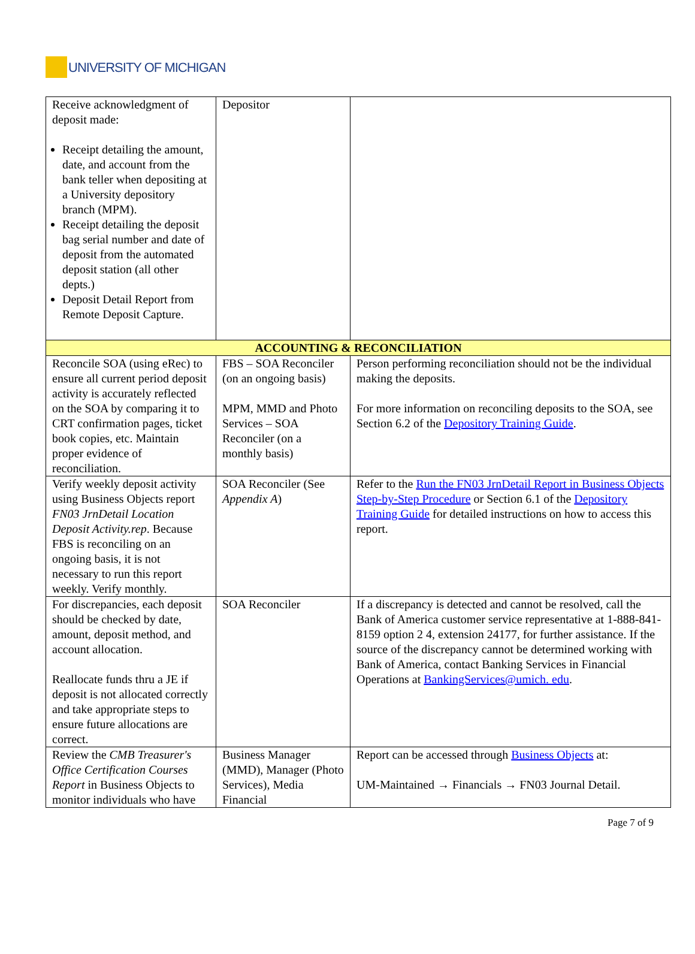UNIVERSITY OF MICHIGAN
| Receive acknowledgment of deposit made: Receipt detailing the amount, date, and account from the bank teller when depositing at a University depository branch (MPM). Receipt detailing the deposit bag serial number and date of deposit from the automated deposit station (all other depts.) Deposit Detail Report from Remote Deposit Capture. | Depositor | |
| ACCOUNTING & RECONCILIATION | | |
| Reconcile SOA (using eRec) to ensure all current period deposit activity is accurately reflected on the SOA by comparing it to CRT confirmation pages, ticket book copies, etc. Maintain proper evidence of reconciliation. | FBS – SOA Reconciler (on an ongoing basis) MPM, MMD and Photo Services – SOA Reconciler (on a monthly basis) | Person performing reconciliation should not be the individual making the deposits. For more information on reconciling deposits to the SOA, see Section 6.2 of the Depository Training Guide . |
| Verify weekly deposit activity using Business Objects report FN03 JrnDetail Location Deposit Activity.rep . Because FBS is reconciling on an ongoing basis, it is not necessary to run this report weekly. Verify monthly. | SOA Reconciler (See Appendix A ) | Refer to the Run the FN03 JrnDetail Report in Business Objects Step-by-Step Procedure or Section 6.1 of the Depository Training Guide for detailed instructions on how to access this report. |
| For discrepancies, each deposit should be checked by date, amount, deposit method, and account allocation. Reallocate funds thru a JE if deposit is not allocated correctly and take appropriate steps to ensure future allocations are correct. | SOA Reconciler | If a discrepancy is detected and cannot be resolved, call the Bank of America customer service representative at 1-888-841-8159 option 2 4, extension 24177, for further assistance. If the source of the discrepancy cannot be determined working with Bank of America, contact Banking Services in Financial Operations at BankingServices@umich. edu . |
| Review the CMB Treasurer's Office Certification Courses Report in Business Objects to monitor individuals who have | Business Manager (MMD), Manager (Photo Services), Media Financial | Report can be accessed through Business Objects at: UM-Maintained → Financials → FN03 Journal Detail. |
Page 7 of 9